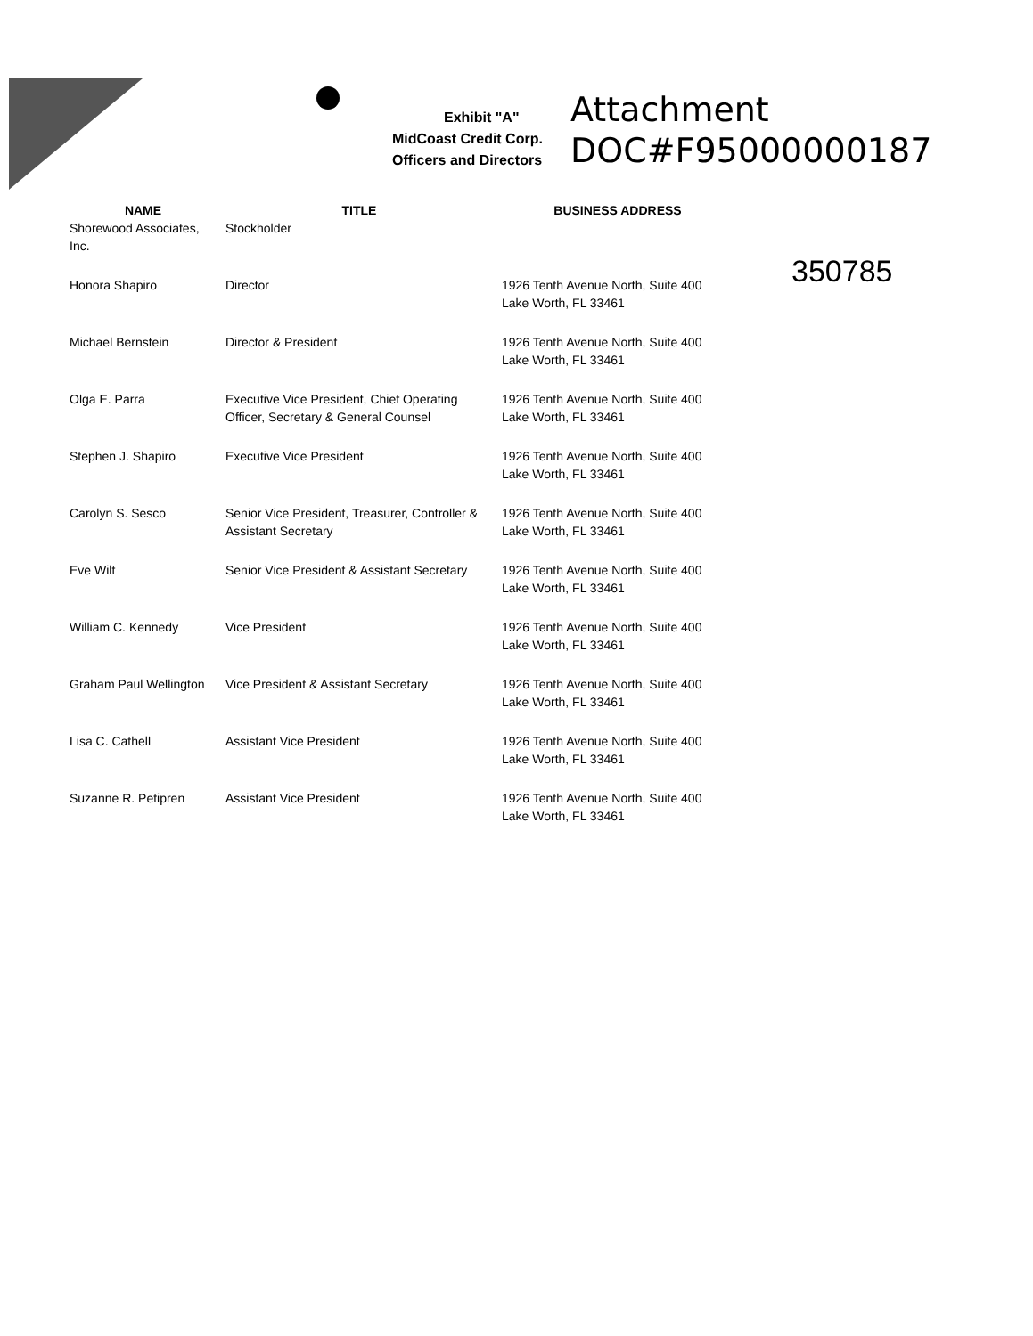Exhibit "A"
MidCoast Credit Corp.
Officers and Directors
Attachment
DOC#F95000000187
350785
| NAME | TITLE | BUSINESS ADDRESS |
| --- | --- | --- |
| Shorewood Associates, Inc. | Stockholder | |
| Honora Shapiro | Director | 1926 Tenth Avenue North, Suite 400 Lake Worth, FL 33461 |
| Michael Bernstein | Director & President | 1926 Tenth Avenue North, Suite 400 Lake Worth, FL 33461 |
| Olga E. Parra | Executive Vice President, Chief Operating Officer, Secretary & General Counsel | 1926 Tenth Avenue North, Suite 400 Lake Worth, FL 33461 |
| Stephen J. Shapiro | Executive Vice President | 1926 Tenth Avenue North, Suite 400 Lake Worth, FL 33461 |
| Carolyn S. Sesco | Senior Vice President, Treasurer, Controller & Assistant Secretary | 1926 Tenth Avenue North, Suite 400 Lake Worth, FL 33461 |
| Eve Wilt | Senior Vice President & Assistant Secretary | 1926 Tenth Avenue North, Suite 400 Lake Worth, FL 33461 |
| William C. Kennedy | Vice President | 1926 Tenth Avenue North, Suite 400 Lake Worth, FL 33461 |
| Graham Paul Wellington | Vice President & Assistant Secretary | 1926 Tenth Avenue North, Suite 400 Lake Worth, FL 33461 |
| Lisa C. Cathell | Assistant Vice President | 1926 Tenth Avenue North, Suite 400 Lake Worth, FL 33461 |
| Suzanne R. Petipren | Assistant Vice President | 1926 Tenth Avenue North, Suite 400 Lake Worth, FL 33461 |